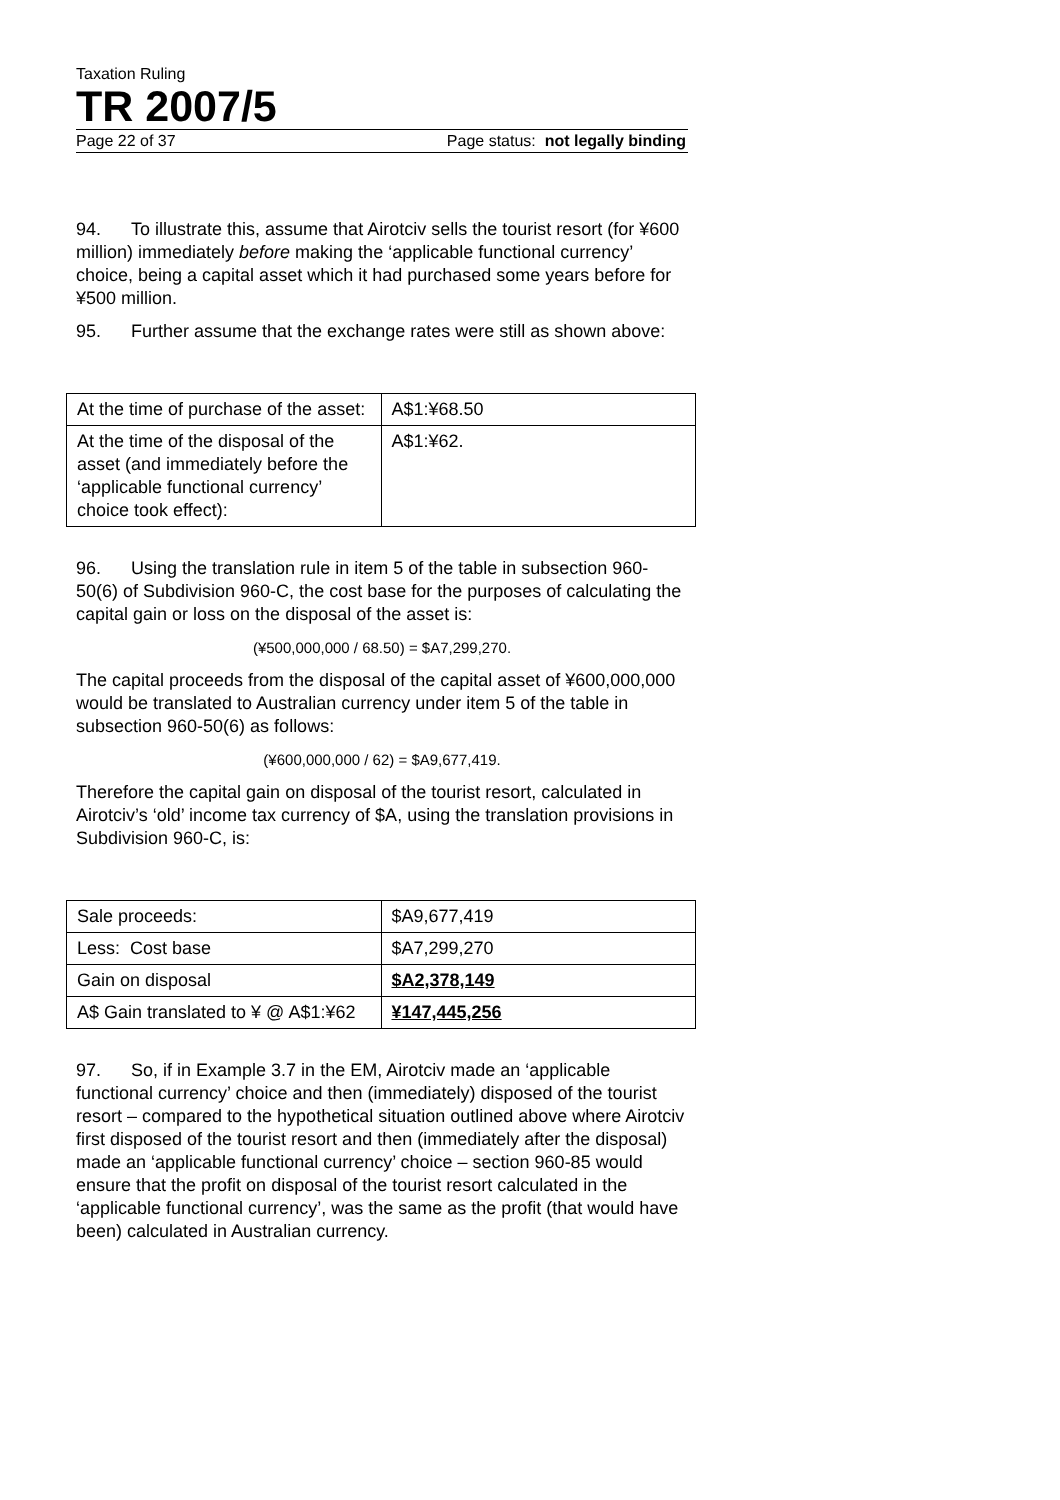Taxation Ruling
TR 2007/5
Page 22 of 37 Page status: not legally binding
94. To illustrate this, assume that Airotciv sells the tourist resort (for ¥600 million) immediately before making the ‘applicable functional currency’ choice, being a capital asset which it had purchased some years before for ¥500 million.
95. Further assume that the exchange rates were still as shown above:
| At the time of purchase of the asset: | A$1:¥68.50 |
| At the time of the disposal of the asset (and immediately before the ‘applicable functional currency’ choice took effect): | A$1:¥62. |
96. Using the translation rule in item 5 of the table in subsection 960-50(6) of Subdivision 960-C, the cost base for the purposes of calculating the capital gain or loss on the disposal of the asset is:
(¥500,000,000 / 68.50) = $A7,299,270.
The capital proceeds from the disposal of the capital asset of ¥600,000,000 would be translated to Australian currency under item 5 of the table in subsection 960-50(6) as follows:
(¥600,000,000 / 62) = $A9,677,419.
Therefore the capital gain on disposal of the tourist resort, calculated in Airotciv’s ‘old’ income tax currency of $A, using the translation provisions in Subdivision 960-C, is:
| Sale proceeds: | $A9,677,419 |
| Less: Cost base | $A7,299,270 |
| Gain on disposal | $A2,378,149 |
| A$ Gain translated to ¥ @ A$1:¥62 | ¥147,445,256 |
97. So, if in Example 3.7 in the EM, Airotciv made an ‘applicable functional currency’ choice and then (immediately) disposed of the tourist resort – compared to the hypothetical situation outlined above where Airotciv first disposed of the tourist resort and then (immediately after the disposal) made an ‘applicable functional currency’ choice – section 960-85 would ensure that the profit on disposal of the tourist resort calculated in the ‘applicable functional currency’, was the same as the profit (that would have been) calculated in Australian currency.